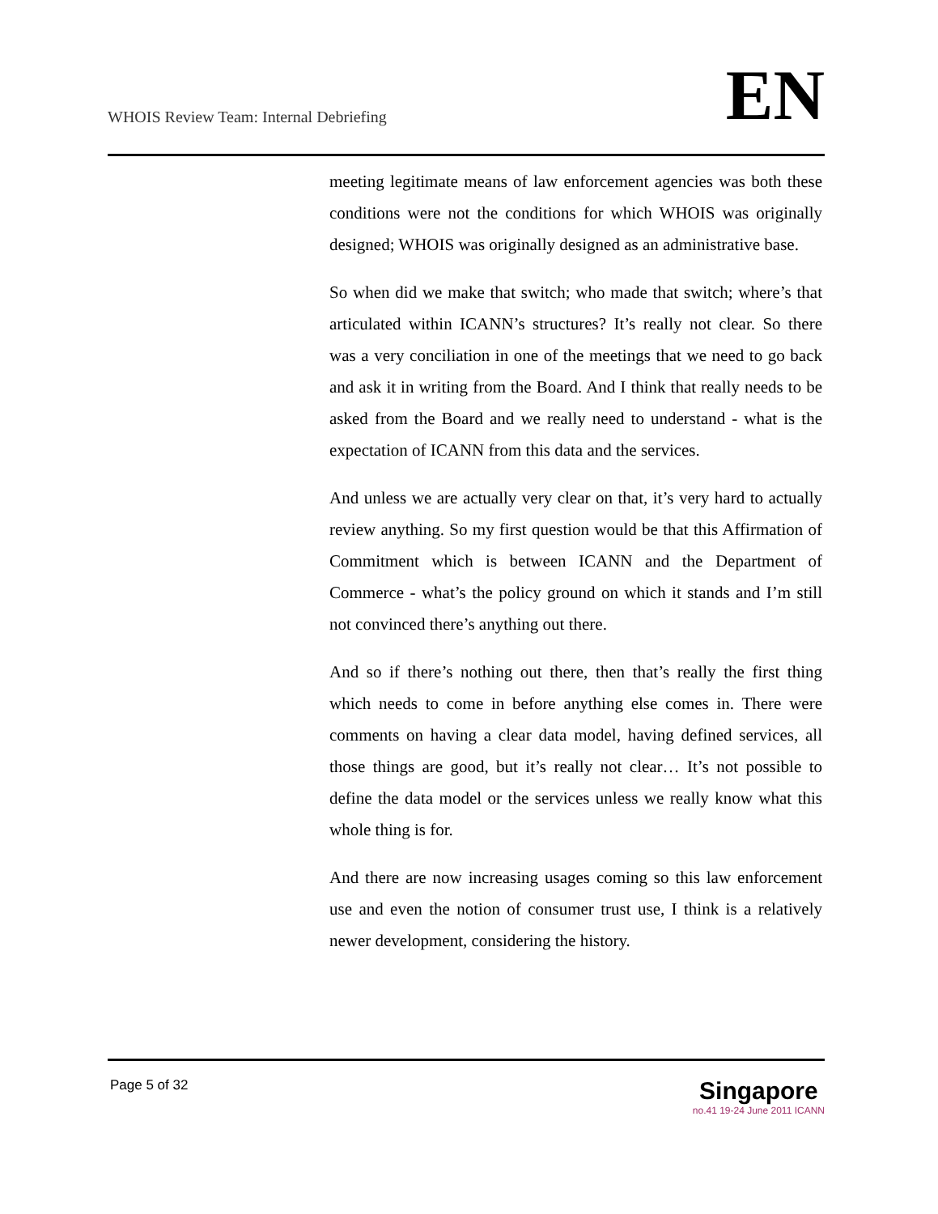WHOIS Review Team: Internal Debriefing
EN
meeting legitimate means of law enforcement agencies was both these conditions were not the conditions for which WHOIS was originally designed; WHOIS was originally designed as an administrative base.
So when did we make that switch; who made that switch; where’s that articulated within ICANN’s structures? It’s really not clear. So there was a very conciliation in one of the meetings that we need to go back and ask it in writing from the Board. And I think that really needs to be asked from the Board and we really need to understand - what is the expectation of ICANN from this data and the services.
And unless we are actually very clear on that, it’s very hard to actually review anything. So my first question would be that this Affirmation of Commitment which is between ICANN and the Department of Commerce - what’s the policy ground on which it stands and I’m still not convinced there’s anything out there.
And so if there’s nothing out there, then that’s really the first thing which needs to come in before anything else comes in. There were comments on having a clear data model, having defined services, all those things are good, but it’s really not clear… It’s not possible to define the data model or the services unless we really know what this whole thing is for.
And there are now increasing usages coming so this law enforcement use and even the notion of consumer trust use, I think is a relatively newer development, considering the history.
Page 5 of 32
Singapore
no.41 19-24 June 2011 ICANN